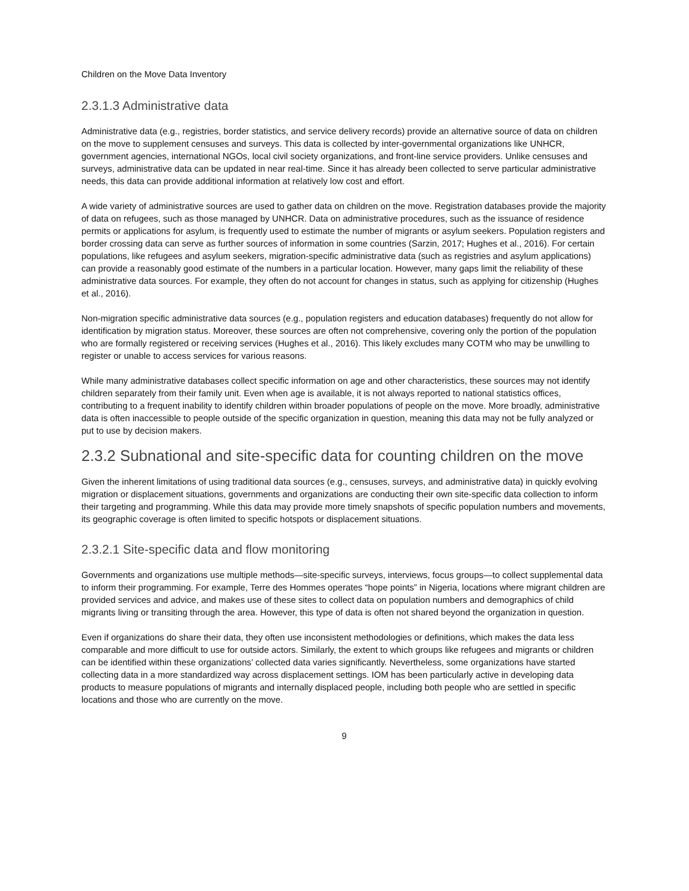Children on the Move Data Inventory
2.3.1.3 Administrative data
Administrative data (e.g., registries, border statistics, and service delivery records) provide an alternative source of data on children on the move to supplement censuses and surveys. This data is collected by inter-governmental organizations like UNHCR, government agencies, international NGOs, local civil society organizations, and front-line service providers. Unlike censuses and surveys, administrative data can be updated in near real-time. Since it has already been collected to serve particular administrative needs, this data can provide additional information at relatively low cost and effort.
A wide variety of administrative sources are used to gather data on children on the move. Registration databases provide the majority of data on refugees, such as those managed by UNHCR. Data on administrative procedures, such as the issuance of residence permits or applications for asylum, is frequently used to estimate the number of migrants or asylum seekers. Population registers and border crossing data can serve as further sources of information in some countries (Sarzin, 2017; Hughes et al., 2016). For certain populations, like refugees and asylum seekers, migration-specific administrative data (such as registries and asylum applications) can provide a reasonably good estimate of the numbers in a particular location. However, many gaps limit the reliability of these administrative data sources. For example, they often do not account for changes in status, such as applying for citizenship (Hughes et al., 2016).
Non-migration specific administrative data sources (e.g., population registers and education databases) frequently do not allow for identification by migration status. Moreover, these sources are often not comprehensive, covering only the portion of the population who are formally registered or receiving services (Hughes et al., 2016). This likely excludes many COTM who may be unwilling to register or unable to access services for various reasons.
While many administrative databases collect specific information on age and other characteristics, these sources may not identify children separately from their family unit. Even when age is available, it is not always reported to national statistics offices, contributing to a frequent inability to identify children within broader populations of people on the move. More broadly, administrative data is often inaccessible to people outside of the specific organization in question, meaning this data may not be fully analyzed or put to use by decision makers.
2.3.2 Subnational and site-specific data for counting children on the move
Given the inherent limitations of using traditional data sources (e.g., censuses, surveys, and administrative data) in quickly evolving migration or displacement situations, governments and organizations are conducting their own site-specific data collection to inform their targeting and programming. While this data may provide more timely snapshots of specific population numbers and movements, its geographic coverage is often limited to specific hotspots or displacement situations.
2.3.2.1 Site-specific data and flow monitoring
Governments and organizations use multiple methods—site-specific surveys, interviews, focus groups—to collect supplemental data to inform their programming. For example, Terre des Hommes operates “hope points” in Nigeria, locations where migrant children are provided services and advice, and makes use of these sites to collect data on population numbers and demographics of child migrants living or transiting through the area. However, this type of data is often not shared beyond the organization in question.
Even if organizations do share their data, they often use inconsistent methodologies or definitions, which makes the data less comparable and more difficult to use for outside actors. Similarly, the extent to which groups like refugees and migrants or children can be identified within these organizations’ collected data varies significantly. Nevertheless, some organizations have started collecting data in a more standardized way across displacement settings. IOM has been particularly active in developing data products to measure populations of migrants and internally displaced people, including both people who are settled in specific locations and those who are currently on the move.
9